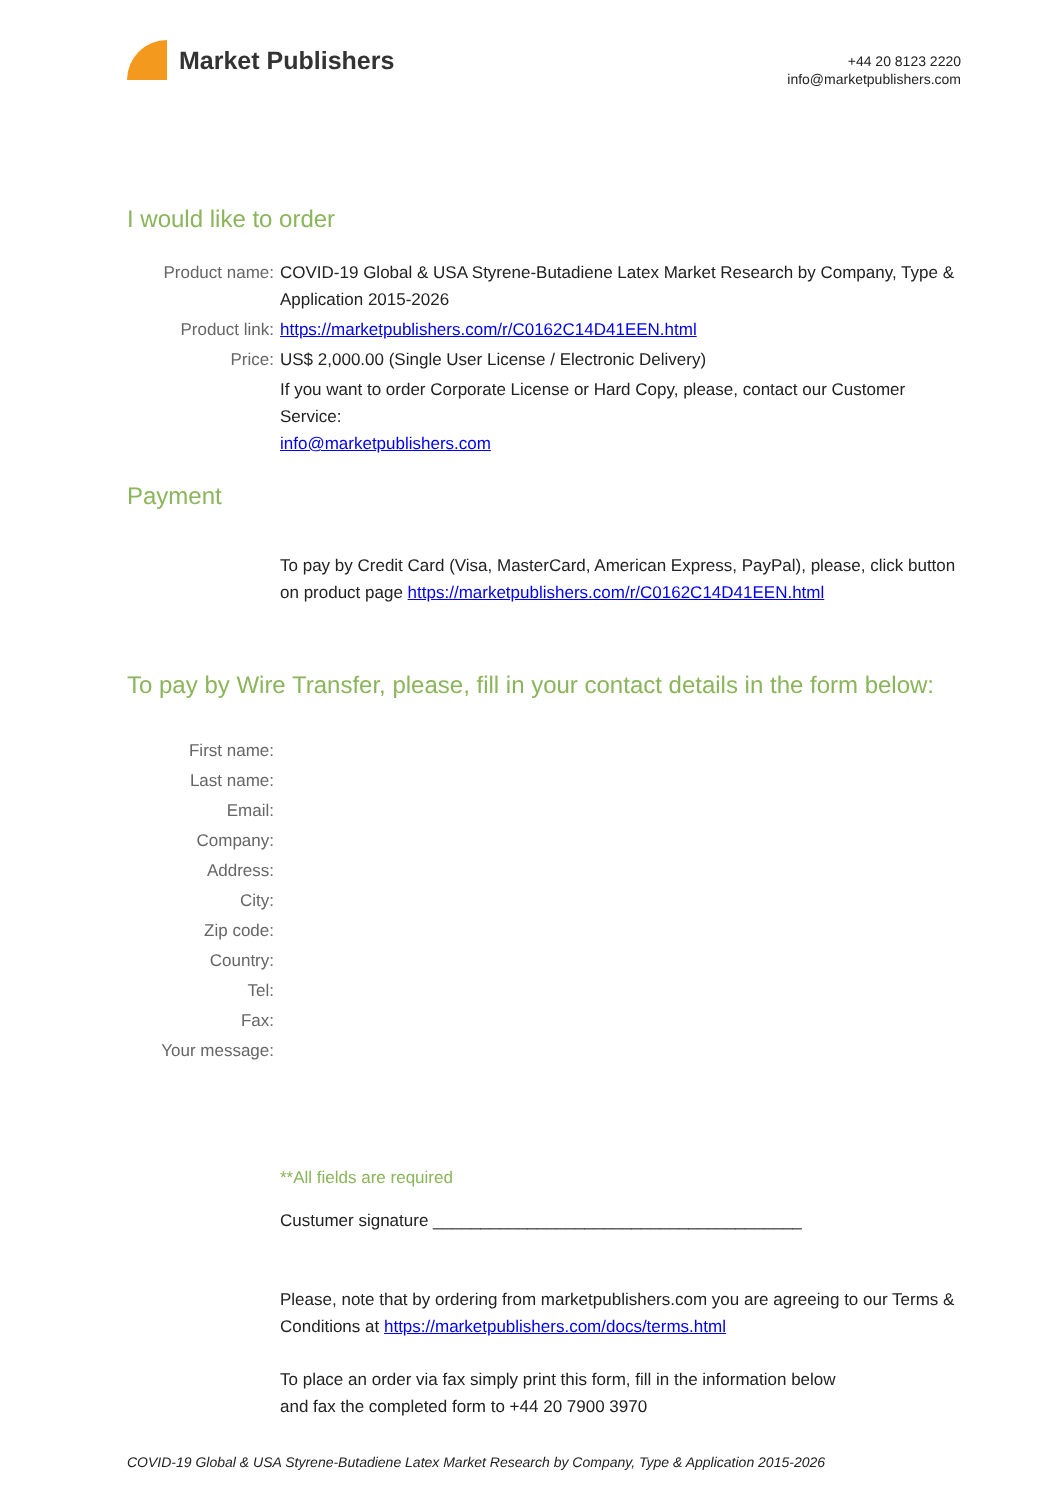Market Publishers
+44 20 8123 2220
info@marketpublishers.com
I would like to order
Product name: COVID-19 Global & USA Styrene-Butadiene Latex Market Research by Company, Type & Application 2015-2026
Product link: https://marketpublishers.com/r/C0162C14D41EEN.html
Price: US$ 2,000.00 (Single User License / Electronic Delivery)
If you want to order Corporate License or Hard Copy, please, contact our Customer Service:
info@marketpublishers.com
Payment
To pay by Credit Card (Visa, MasterCard, American Express, PayPal), please, click button on product page https://marketpublishers.com/r/C0162C14D41EEN.html
To pay by Wire Transfer, please, fill in your contact details in the form below:
First name:
Last name:
Email:
Company:
Address:
City:
Zip code:
Country:
Tel:
Fax:
Your message:
**All fields are required
Custumer signature _______________________________________
Please, note that by ordering from marketpublishers.com you are agreeing to our Terms & Conditions at https://marketpublishers.com/docs/terms.html
To place an order via fax simply print this form, fill in the information below
and fax the completed form to +44 20 7900 3970
COVID-19 Global & USA Styrene-Butadiene Latex Market Research by Company, Type & Application 2015-2026